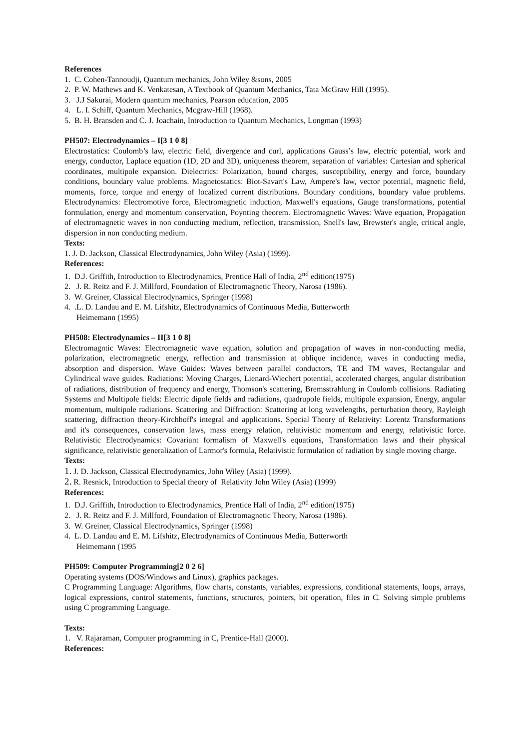References
1. C. Cohen-Tannoudji, Quantum mechanics, John Wiley &sons, 2005
2. P. W. Mathews and K. Venkatesan, A Textbook of Quantum Mechanics, Tata McGraw Hill (1995).
3. J.J Sakurai, Modern quantum mechanics, Pearson education, 2005
4. L. I. Schiff, Quantum Mechanics, Mcgraw-Hill (1968).
5. B. H. Bransden and C. J. Joachain, Introduction to Quantum Mechanics, Longman (1993)
PH507: Electrodynamics – I[3 1 0 8]
Electrostatics: Coulomb’s law, electric field, divergence and curl, applications Gauss’s law, electric potential, work and energy, conductor, Laplace equation (1D, 2D and 3D), uniqueness theorem, separation of variables: Cartesian and spherical coordinates, multipole expansion. Dielectrics: Polarization, bound charges, susceptibility, energy and force, boundary conditions, boundary value problems. Magnetostatics: Biot-Savart's Law, Ampere's law, vector potential, magnetic field, moments, force, torque and energy of localized current distributions. Boundary conditions, boundary value problems. Electrodynamics: Electromotive force, Electromagnetic induction, Maxwell's equations, Gauge transformations, potential formulation, energy and momentum conservation, Poynting theorem. Electromagnetic Waves: Wave equation, Propagation of electromagnetic waves in non conducting medium, reflection, transmission, Snell's law, Brewster's angle, critical angle, dispersion in non conducting medium.
Texts:
1. J. D. Jackson, Classical Electrodynamics, John Wiley (Asia) (1999).
References:
1. D.J. Griffith, Introduction to Electrodynamics, Prentice Hall of India, 2<sup>nd</sup> edition(1975)
2. J. R. Reitz and F. J. Millford, Foundation of Electromagnetic Theory, Narosa (1986).
3. W. Greiner, Classical Electrodynamics, Springer (1998)
4. .L. D. Landau and E. M. Lifshitz, Electrodynamics of Continuous Media, Butterworth
Heimemann (1995)
PH508: Electrodynamics – II[3 1 0 8]
Electromagntic Waves: Electromagnetic wave equation, solution and propagation of waves in non-conducting media, polarization, electromagnetic energy, reflection and transmission at oblique incidence, waves in conducting media, absorption and dispersion. Wave Guides: Waves between parallel conductors, TE and TM waves, Rectangular and Cylindrical wave guides. Radiations: Moving Charges, Lienard-Wiechert potential, accelerated charges, angular distribution of radiations, distribution of frequency and energy, Thomson's scattering, Bremsstrahlung in Coulomb collisions. Radiating Systems and Multipole fields: Electric dipole fields and radiations, quadrupole fields, multipole expansion, Energy, angular momentum, multipole radiations. Scattering and Diffraction: Scattering at long wavelengths, perturbation theory, Rayleigh scattering, diffraction theory-Kirchhoff's integral and applications. Special Theory of Relativity: Lorentz Transformations and it's consequences, conservation laws, mass energy relation, relativistic momentum and energy, relativistic force. Relativistic Electrodynamics: Covariant formalism of Maxwell's equations, Transformation laws and their physical significance, relativistic generalization of Larmor's formula, Relativistic formulation of radiation by single moving charge.
Texts:
1. J. D. Jackson, Classical Electrodynamics, John Wiley (Asia) (1999).
2. R. Resnick, Introduction to Special theory of Relativity John Wiley (Asia) (1999)
References:
1. D.J. Griffith, Introduction to Electrodynamics, Prentice Hall of India, 2<sup>nd</sup> edition(1975)
2. J. R. Reitz and F. J. Millford, Foundation of Electromagnetic Theory, Narosa (1986).
3. W. Greiner, Classical Electrodynamics, Springer (1998)
4. L. D. Landau and E. M. Lifshitz, Electrodynamics of Continuous Media, Butterworth
Heimemann (1995
PH509: Computer Programming[2 0 2 6]
Operating systems (DOS/Windows and Linux), graphics packages.
C Programming Language: Algorithms, flow charts, constants, variables, expressions, conditional statements, loops, arrays, logical expressions, control statements, functions, structures, pointers, bit operation, files in C. Solving simple problems using C programming Language.
Texts:
1. V. Rajaraman, Computer programming in C, Prentice-Hall (2000).
References: